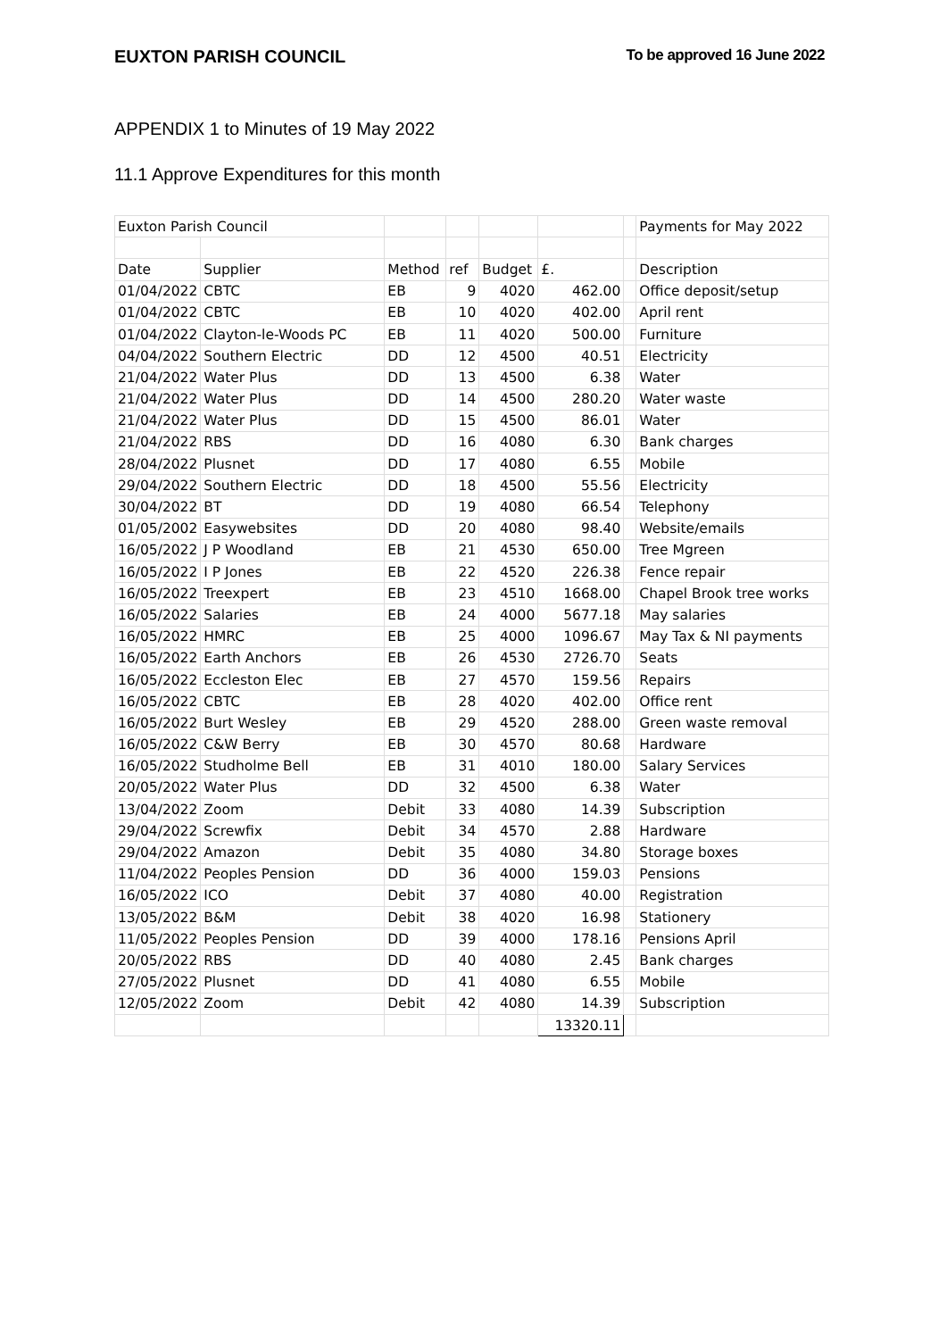EUXTON PARISH COUNCIL To be approved 16 June 2022
APPENDIX 1 to Minutes of 19 May 2022
11.1 Approve Expenditures for this month
| Euxton Parish Council | | | | | | | Payments for May 2022 |
| Date | Supplier | Method | ref | Budget | £. | | Description |
| 01/04/2022 | CBTC | EB | 9 | 4020 | 462.00 | | Office deposit/setup |
| 01/04/2022 | CBTC | EB | 10 | 4020 | 402.00 | | April rent |
| 01/04/2022 | Clayton-le-Woods PC | EB | 11 | 4020 | 500.00 | | Furniture |
| 04/04/2022 | Southern Electric | DD | 12 | 4500 | 40.51 | | Electricity |
| 21/04/2022 | Water Plus | DD | 13 | 4500 | 6.38 | | Water |
| 21/04/2022 | Water Plus | DD | 14 | 4500 | 280.20 | | Water waste |
| 21/04/2022 | Water Plus | DD | 15 | 4500 | 86.01 | | Water |
| 21/04/2022 | RBS | DD | 16 | 4080 | 6.30 | | Bank charges |
| 28/04/2022 | Plusnet | DD | 17 | 4080 | 6.55 | | Mobile |
| 29/04/2022 | Southern Electric | DD | 18 | 4500 | 55.56 | | Electricity |
| 30/04/2022 | BT | DD | 19 | 4080 | 66.54 | | Telephony |
| 01/05/2002 | Easywebsites | DD | 20 | 4080 | 98.40 | | Website/emails |
| 16/05/2022 | J P Woodland | EB | 21 | 4530 | 650.00 | | Tree Mgreen |
| 16/05/2022 | I P Jones | EB | 22 | 4520 | 226.38 | | Fence repair |
| 16/05/2022 | Treexpert | EB | 23 | 4510 | 1668.00 | | Chapel Brook tree works |
| 16/05/2022 | Salaries | EB | 24 | 4000 | 5677.18 | | May salaries |
| 16/05/2022 | HMRC | EB | 25 | 4000 | 1096.67 | | May Tax & NI payments |
| 16/05/2022 | Earth Anchors | EB | 26 | 4530 | 2726.70 | | Seats |
| 16/05/2022 | Eccleston Elec | EB | 27 | 4570 | 159.56 | | Repairs |
| 16/05/2022 | CBTC | EB | 28 | 4020 | 402.00 | | Office rent |
| 16/05/2022 | Burt Wesley | EB | 29 | 4520 | 288.00 | | Green waste removal |
| 16/05/2022 | C&W Berry | EB | 30 | 4570 | 80.68 | | Hardware |
| 16/05/2022 | Studholme Bell | EB | 31 | 4010 | 180.00 | | Salary Services |
| 20/05/2022 | Water Plus | DD | 32 | 4500 | 6.38 | | Water |
| 13/04/2022 | Zoom | Debit | 33 | 4080 | 14.39 | | Subscription |
| 29/04/2022 | Screwfix | Debit | 34 | 4570 | 2.88 | | Hardware |
| 29/04/2022 | Amazon | Debit | 35 | 4080 | 34.80 | | Storage boxes |
| 11/04/2022 | Peoples Pension | DD | 36 | 4000 | 159.03 | | Pensions |
| 16/05/2022 | ICO | Debit | 37 | 4080 | 40.00 | | Registration |
| 13/05/2022 | B&M | Debit | 38 | 4020 | 16.98 | | Stationery |
| 11/05/2022 | Peoples Pension | DD | 39 | 4000 | 178.16 | | Pensions April |
| 20/05/2022 | RBS | DD | 40 | 4080 | 2.45 | | Bank charges |
| 27/05/2022 | Plusnet | DD | 41 | 4080 | 6.55 | | Mobile |
| 12/05/2022 | Zoom | Debit | 42 | 4080 | 14.39 | | Subscription |
| | | | | | 13320.11 | | |